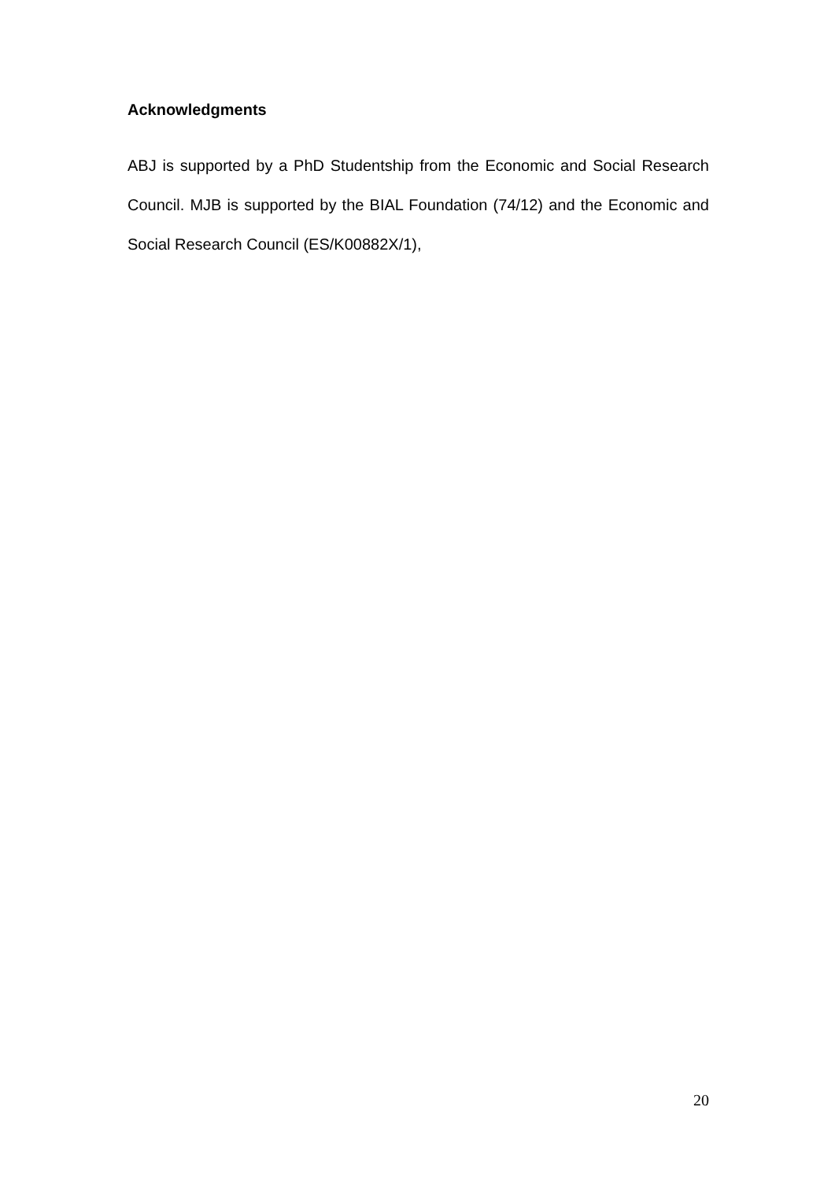Acknowledgments
ABJ is supported by a PhD Studentship from the Economic and Social Research Council. MJB is supported by the BIAL Foundation (74/12) and the Economic and Social Research Council (ES/K00882X/1),
20